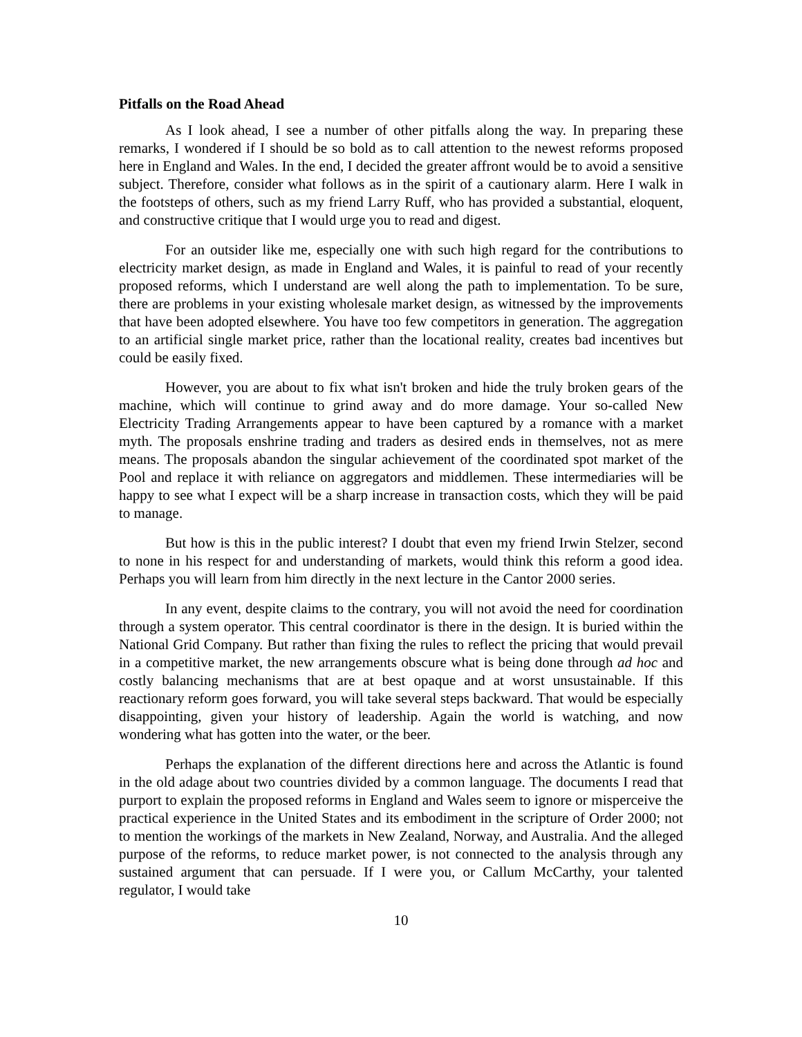Pitfalls on the Road Ahead
As I look ahead, I see a number of other pitfalls along the way. In preparing these remarks, I wondered if I should be so bold as to call attention to the newest reforms proposed here in England and Wales. In the end, I decided the greater affront would be to avoid a sensitive subject. Therefore, consider what follows as in the spirit of a cautionary alarm. Here I walk in the footsteps of others, such as my friend Larry Ruff, who has provided a substantial, eloquent, and constructive critique that I would urge you to read and digest.
For an outsider like me, especially one with such high regard for the contributions to electricity market design, as made in England and Wales, it is painful to read of your recently proposed reforms, which I understand are well along the path to implementation. To be sure, there are problems in your existing wholesale market design, as witnessed by the improvements that have been adopted elsewhere. You have too few competitors in generation. The aggregation to an artificial single market price, rather than the locational reality, creates bad incentives but could be easily fixed.
However, you are about to fix what isn't broken and hide the truly broken gears of the machine, which will continue to grind away and do more damage. Your so-called New Electricity Trading Arrangements appear to have been captured by a romance with a market myth. The proposals enshrine trading and traders as desired ends in themselves, not as mere means. The proposals abandon the singular achievement of the coordinated spot market of the Pool and replace it with reliance on aggregators and middlemen. These intermediaries will be happy to see what I expect will be a sharp increase in transaction costs, which they will be paid to manage.
But how is this in the public interest? I doubt that even my friend Irwin Stelzer, second to none in his respect for and understanding of markets, would think this reform a good idea. Perhaps you will learn from him directly in the next lecture in the Cantor 2000 series.
In any event, despite claims to the contrary, you will not avoid the need for coordination through a system operator. This central coordinator is there in the design. It is buried within the National Grid Company. But rather than fixing the rules to reflect the pricing that would prevail in a competitive market, the new arrangements obscure what is being done through ad hoc and costly balancing mechanisms that are at best opaque and at worst unsustainable. If this reactionary reform goes forward, you will take several steps backward. That would be especially disappointing, given your history of leadership. Again the world is watching, and now wondering what has gotten into the water, or the beer.
Perhaps the explanation of the different directions here and across the Atlantic is found in the old adage about two countries divided by a common language. The documents I read that purport to explain the proposed reforms in England and Wales seem to ignore or misperceive the practical experience in the United States and its embodiment in the scripture of Order 2000; not to mention the workings of the markets in New Zealand, Norway, and Australia. And the alleged purpose of the reforms, to reduce market power, is not connected to the analysis through any sustained argument that can persuade. If I were you, or Callum McCarthy, your talented regulator, I would take
10